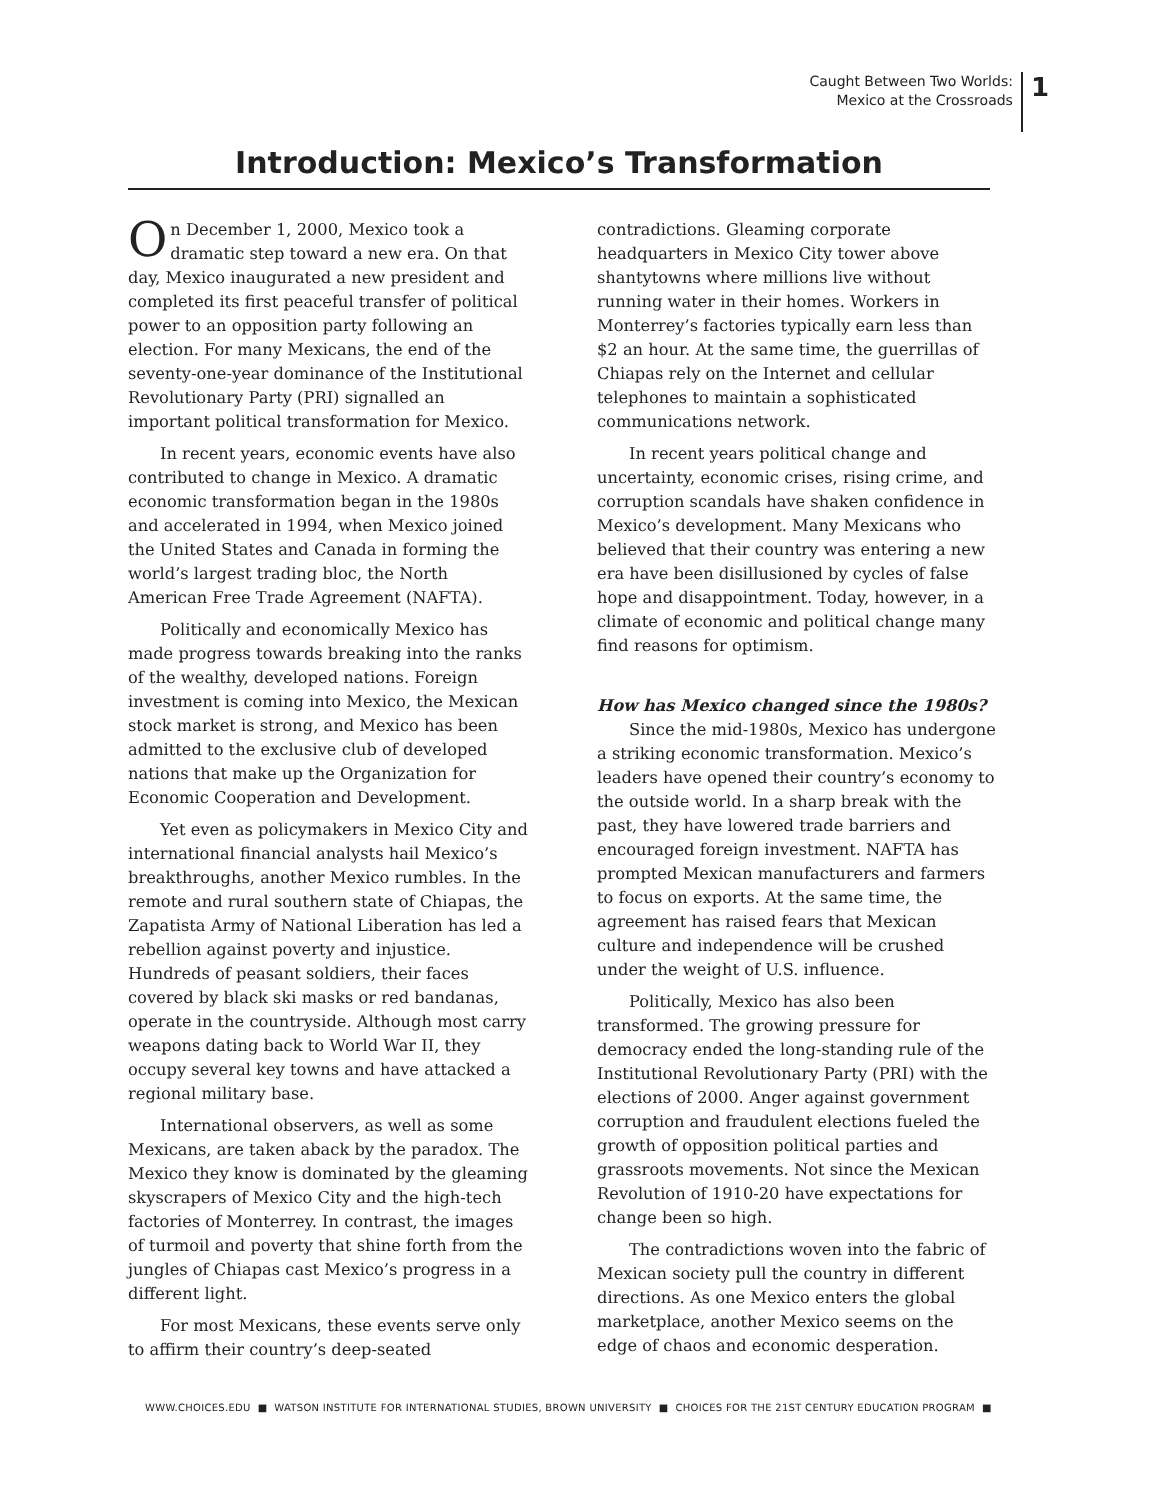Caught Between Two Worlds:
Mexico at the Crossroads
1
Introduction: Mexico’s Transformation
On December 1, 2000, Mexico took a dramatic step toward a new era. On that day, Mexico inaugurated a new president and completed its first peaceful transfer of political power to an opposition party following an election. For many Mexicans, the end of the seventy-one-year dominance of the Institutional Revolutionary Party (PRI) signalled an important political transformation for Mexico.
In recent years, economic events have also contributed to change in Mexico. A dramatic economic transformation began in the 1980s and accelerated in 1994, when Mexico joined the United States and Canada in forming the world’s largest trading bloc, the North American Free Trade Agreement (NAFTA).
Politically and economically Mexico has made progress towards breaking into the ranks of the wealthy, developed nations. Foreign investment is coming into Mexico, the Mexican stock market is strong, and Mexico has been admitted to the exclusive club of developed nations that make up the Organization for Economic Cooperation and Development.
Yet even as policymakers in Mexico City and international financial analysts hail Mexico’s breakthroughs, another Mexico rumbles. In the remote and rural southern state of Chiapas, the Zapatista Army of National Liberation has led a rebellion against poverty and injustice. Hundreds of peasant soldiers, their faces covered by black ski masks or red bandanas, operate in the countryside. Although most carry weapons dating back to World War II, they occupy several key towns and have attacked a regional military base.
International observers, as well as some Mexicans, are taken aback by the paradox. The Mexico they know is dominated by the gleaming skyscrapers of Mexico City and the high-tech factories of Monterrey. In contrast, the images of turmoil and poverty that shine forth from the jungles of Chiapas cast Mexico’s progress in a different light.
For most Mexicans, these events serve only to affirm their country’s deep-seated contradictions. Gleaming corporate headquarters in Mexico City tower above shantytowns where millions live without running water in their homes. Workers in Monterrey’s factories typically earn less than $2 an hour. At the same time, the guerrillas of Chiapas rely on the Internet and cellular telephones to maintain a sophisticated communications network.
In recent years political change and uncertainty, economic crises, rising crime, and corruption scandals have shaken confidence in Mexico’s development. Many Mexicans who believed that their country was entering a new era have been disillusioned by cycles of false hope and disappointment. Today, however, in a climate of economic and political change many find reasons for optimism.
How has Mexico changed since the 1980s?
Since the mid-1980s, Mexico has undergone a striking economic transformation. Mexico’s leaders have opened their country’s economy to the outside world. In a sharp break with the past, they have lowered trade barriers and encouraged foreign investment. NAFTA has prompted Mexican manufacturers and farmers to focus on exports. At the same time, the agreement has raised fears that Mexican culture and independence will be crushed under the weight of U.S. influence.
Politically, Mexico has also been transformed. The growing pressure for democracy ended the long-standing rule of the Institutional Revolutionary Party (PRI) with the elections of 2000. Anger against government corruption and fraudulent elections fueled the growth of opposition political parties and grassroots movements. Not since the Mexican Revolution of 1910-20 have expectations for change been so high.
The contradictions woven into the fabric of Mexican society pull the country in different directions. As one Mexico enters the global marketplace, another Mexico seems on the edge of chaos and economic desperation.
WWW.CHOICES.EDU ■ WATSON INSTITUTE FOR INTERNATIONAL STUDIES, BROWN UNIVERSITY ■ CHOICES FOR THE 21ST CENTURY EDUCATION PROGRAM ■